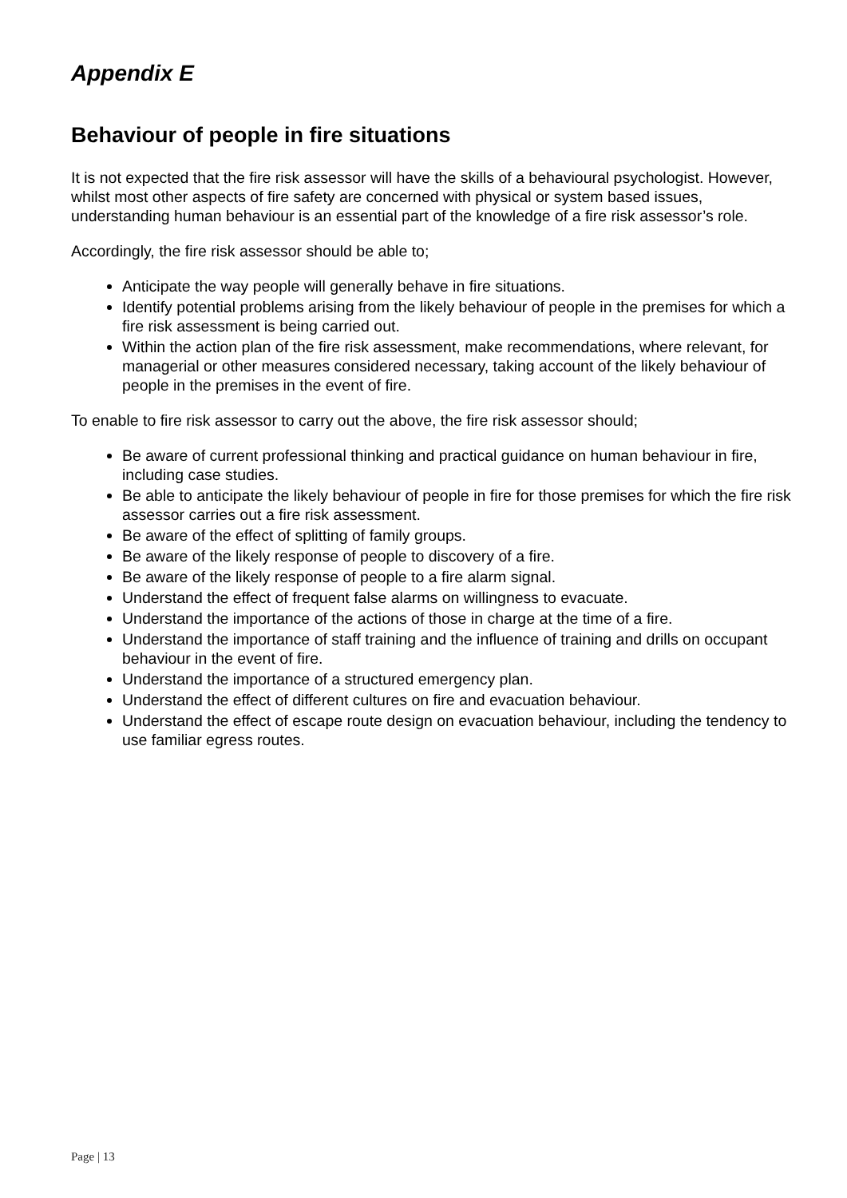Appendix E
Behaviour of people in fire situations
It is not expected that the fire risk assessor will have the skills of a behavioural psychologist. However, whilst most other aspects of fire safety are concerned with physical or system based issues, understanding human behaviour is an essential part of the knowledge of a fire risk assessor’s role.
Accordingly, the fire risk assessor should be able to;
Anticipate the way people will generally behave in fire situations.
Identify potential problems arising from the likely behaviour of people in the premises for which a fire risk assessment is being carried out.
Within the action plan of the fire risk assessment, make recommendations, where relevant, for managerial or other measures considered necessary, taking account of the likely behaviour of people in the premises in the event of fire.
To enable to fire risk assessor to carry out the above, the fire risk assessor should;
Be aware of current professional thinking and practical guidance on human behaviour in fire, including case studies.
Be able to anticipate the likely behaviour of people in fire for those premises for which the fire risk assessor carries out a fire risk assessment.
Be aware of the effect of splitting of family groups.
Be aware of the likely response of people to discovery of a fire.
Be aware of the likely response of people to a fire alarm signal.
Understand the effect of frequent false alarms on willingness to evacuate.
Understand the importance of the actions of those in charge at the time of a fire.
Understand the importance of staff training and the influence of training and drills on occupant behaviour in the event of fire.
Understand the importance of a structured emergency plan.
Understand the effect of different cultures on fire and evacuation behaviour.
Understand the effect of escape route design on evacuation behaviour, including the tendency to use familiar egress routes.
Page | 13